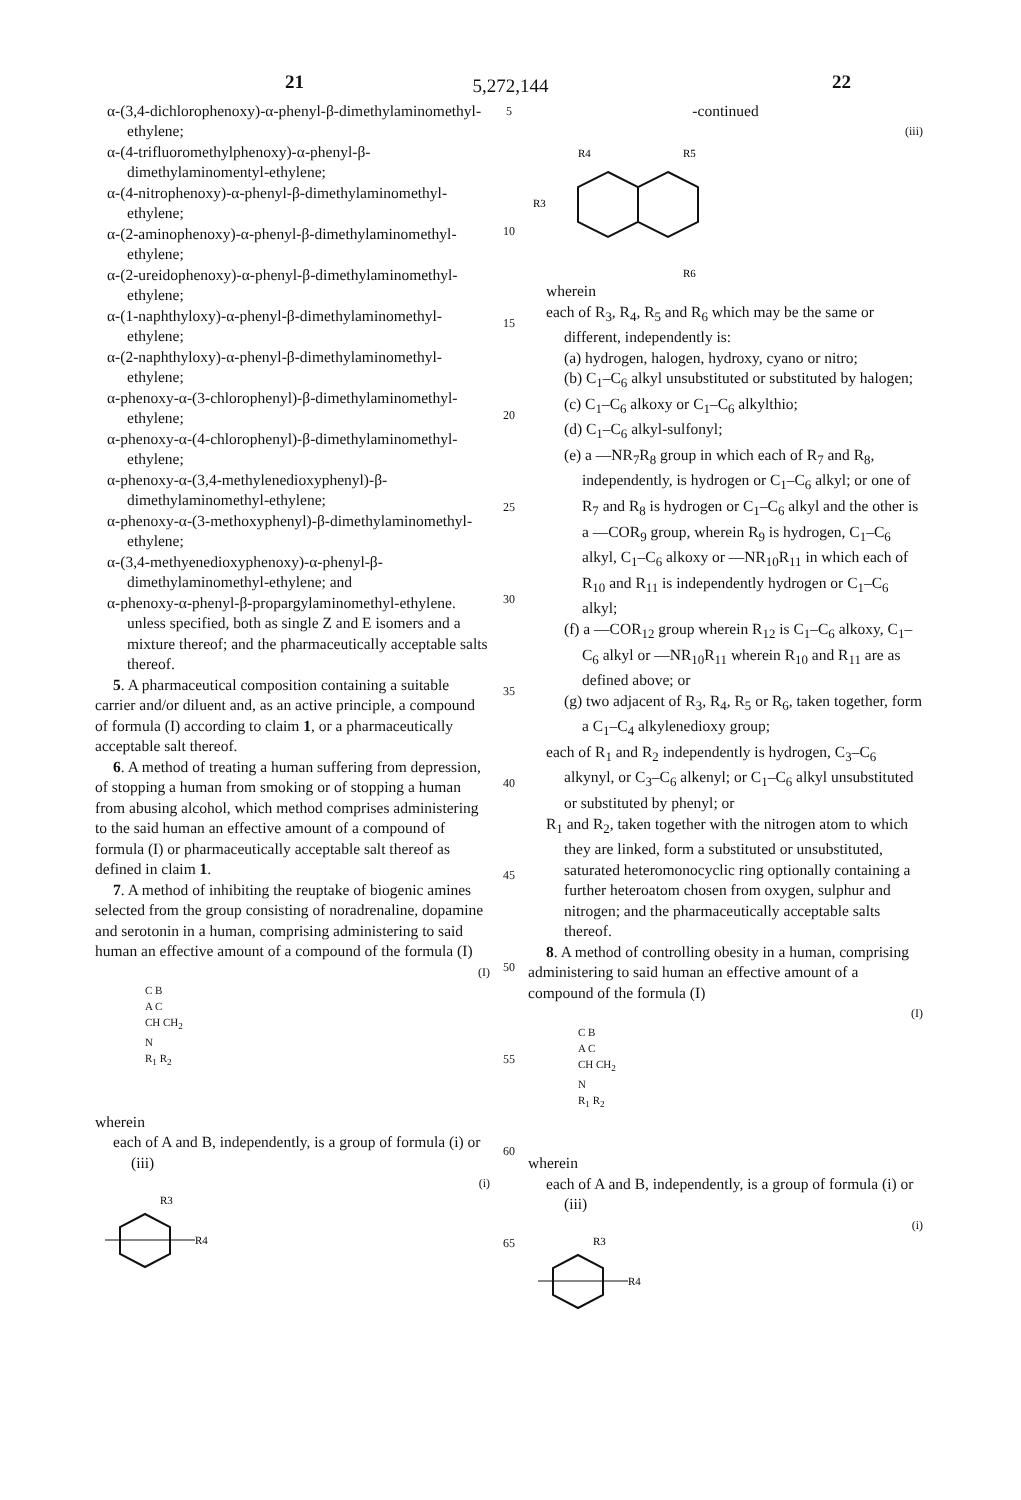5,272,144
21 22
α-(3,4-dichlorophenoxy)-α-phenyl-β-dimethylaminomethyl-ethylene;
α-(4-trifluoromethylphenoxy)-α-phenyl-β-dimethylaminomentyl-ethylene;
α-(4-nitrophenoxy)-α-phenyl-β-dimethylaminomethyl-ethylene;
α-(2-aminophenoxy)-α-phenyl-β-dimethylaminomethyl-ethylene;
α-(2-ureidophenoxy)-α-phenyl-β-dimethylaminomethyl-ethylene;
α-(1-naphthyloxy)-α-phenyl-β-dimethylaminomethyl-ethylene;
α-(2-naphthyloxy)-α-phenyl-β-dimethylaminomethyl-ethylene;
α-phenoxy-α-(3-chlorophenyl)-β-dimethylaminomethyl-ethylene;
α-phenoxy-α-(4-chlorophenyl)-β-dimethylaminomethyl-ethylene;
α-phenoxy-α-(3,4-methylenedioxyphenyl)-β-dimethylaminomethyl-ethylene;
α-phenoxy-α-(3-methoxyphenyl)-β-dimethylaminomethyl-ethylene;
α-(3,4-methyenedioxyphenoxy)-α-phenyl-β-dimethylaminomethyl-ethylene; and
α-phenoxy-α-phenyl-β-propargylaminomethyl-ethylene. unless specified, both as single Z and E isomers and a mixture thereof; and the pharmaceutically acceptable salts thereof.
5. A pharmaceutical composition containing a suitable carrier and/or diluent and, as an active principle, a compound of formula (I) according to claim 1, or a pharmaceutically acceptable salt thereof.
6. A method of treating a human suffering from depression, of stopping a human from smoking or of stopping a human from abusing alcohol, which method comprises administering to the said human an effective amount of a compound of formula (I) or pharmaceutically acceptable salt thereof as defined in claim 1.
7. A method of inhibiting the reuptake of biogenic amines selected from the group consisting of noradrenaline, dopamine and serotonin in a human, comprising administering to said human an effective amount of a compound of the formula (I)
(I)
C B
A C
CH CH<sub>2</sub>
N
R<sub>1</sub> R<sub>2</sub>
wherein
each of A and B, independently, is a group of formula (i) or (iii)
(i)
R4
R3
5
10
15
20
25
30
35
40
45
50
55
60
65
-continued
(iii)
R4
R5
R3
R6
wherein
each of R<sub>3</sub>, R<sub>4</sub>, R<sub>5</sub> and R<sub>6</sub> which may be the same or different, independently is:
(a) hydrogen, halogen, hydroxy, cyano or nitro;
(b) C<sub>1</sub>–C<sub>6</sub> alkyl unsubstituted or substituted by halogen;
(c) C<sub>1</sub>–C<sub>6</sub> alkoxy or C<sub>1</sub>–C<sub>6</sub> alkylthio;
(d) C<sub>1</sub>–C<sub>6</sub> alkyl-sulfonyl;
(e) a —NR<sub>7</sub>R<sub>8</sub> group in which each of R<sub>7</sub> and R<sub>8</sub>, independently, is hydrogen or C<sub>1</sub>–C<sub>6</sub> alkyl; or one of R<sub>7</sub> and R<sub>8</sub> is hydrogen or C<sub>1</sub>–C<sub>6</sub> alkyl and the other is a —COR<sub>9</sub> group, wherein R<sub>9</sub> is hydrogen, C<sub>1</sub>–C<sub>6</sub> alkyl, C<sub>1</sub>–C<sub>6</sub> alkoxy or —NR<sub>10</sub>R<sub>11</sub> in which each of R<sub>10</sub> and R<sub>11</sub> is independently hydrogen or C<sub>1</sub>–C<sub>6</sub> alkyl;
(f) a —COR<sub>12</sub> group wherein R<sub>12</sub> is C<sub>1</sub>–C<sub>6</sub> alkoxy, C<sub>1</sub>–C<sub>6</sub> alkyl or —NR<sub>10</sub>R<sub>11</sub> wherein R<sub>10</sub> and R<sub>11</sub> are as defined above; or
(g) two adjacent of R<sub>3</sub>, R<sub>4</sub>, R<sub>5</sub> or R<sub>6</sub>, taken together, form a C<sub>1</sub>–C<sub>4</sub> alkylenedioxy group;
each of R<sub>1</sub> and R<sub>2</sub> independently is hydrogen, C<sub>3</sub>–C<sub>6</sub> alkynyl, or C<sub>3</sub>–C<sub>6</sub> alkenyl; or C<sub>1</sub>–C<sub>6</sub> alkyl unsubstituted or substituted by phenyl; or
R<sub>1</sub> and R<sub>2</sub>, taken together with the nitrogen atom to which they are linked, form a substituted or unsubstituted, saturated heteromonocyclic ring optionally containing a further heteroatom chosen from oxygen, sulphur and nitrogen; and the pharmaceutically acceptable salts thereof.
8. A method of controlling obesity in a human, comprising administering to said human an effective amount of a compound of the formula (I)
(I)
C B
A C
CH CH<sub>2</sub>
N
R<sub>1</sub> R<sub>2</sub>
wherein
each of A and B, independently, is a group of formula (i) or (iii)
(i)
R4
R3